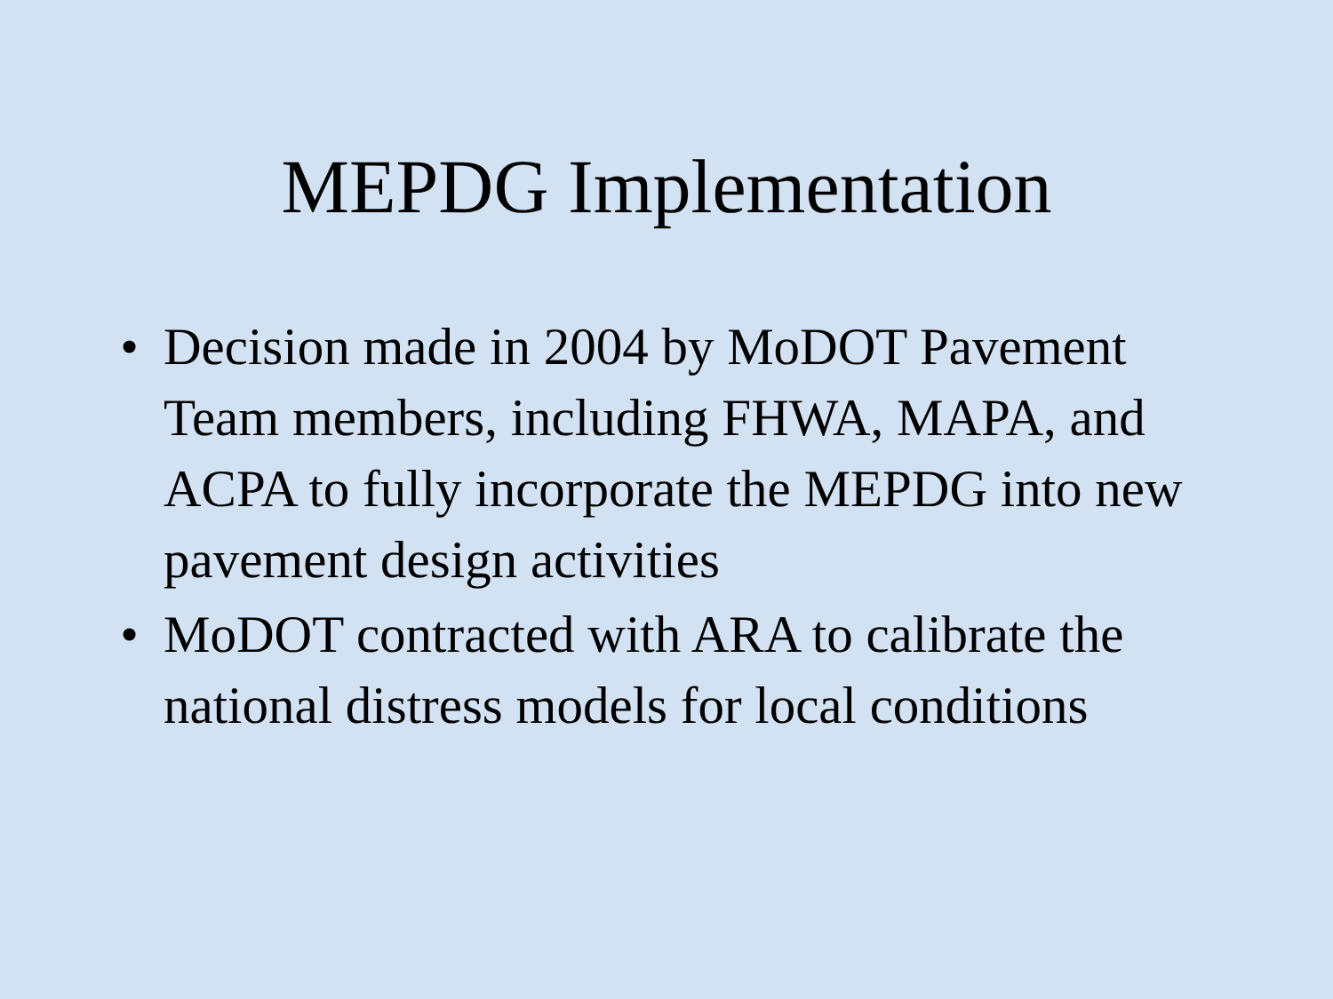MEPDG Implementation
• Decision made in 2004 by MoDOT Pavement Team members, including FHWA, MAPA, and ACPA to fully incorporate the MEPDG into new pavement design activities
• MoDOT contracted with ARA to calibrate the national distress models for local conditions